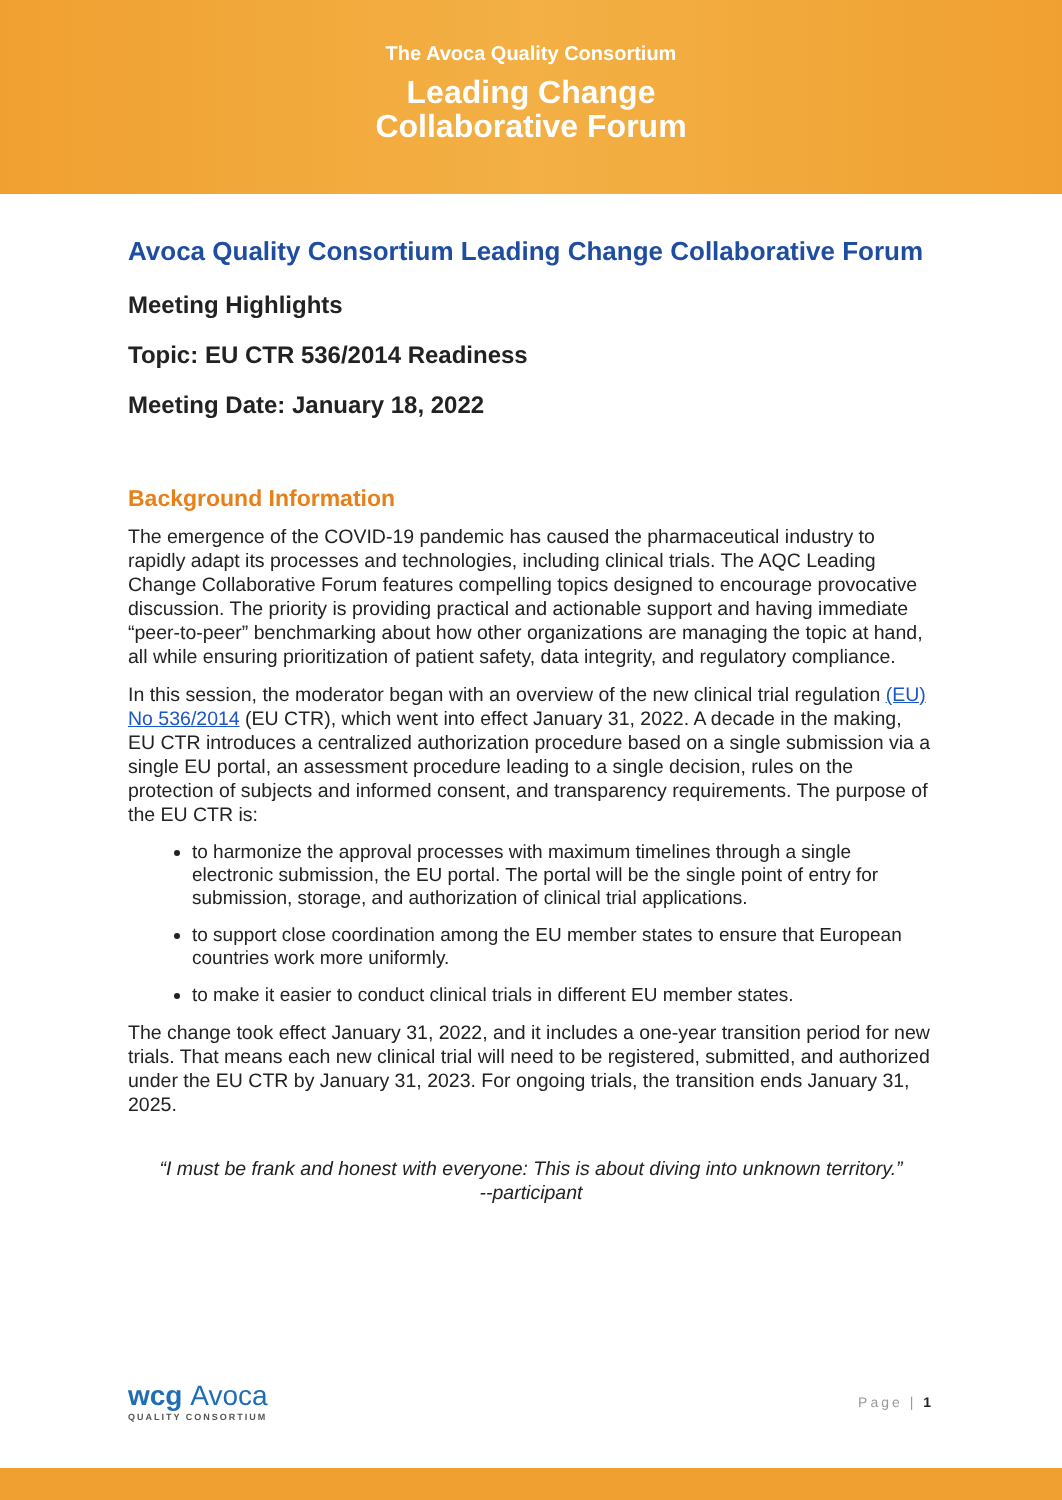The Avoca Quality Consortium
Leading Change
Collaborative Forum
Avoca Quality Consortium Leading Change Collaborative Forum
Meeting Highlights
Topic: EU CTR 536/2014 Readiness
Meeting Date: January 18, 2022
Background Information
The emergence of the COVID-19 pandemic has caused the pharmaceutical industry to rapidly adapt its processes and technologies, including clinical trials. The AQC Leading Change Collaborative Forum features compelling topics designed to encourage provocative discussion. The priority is providing practical and actionable support and having immediate “peer-to-peer” benchmarking about how other organizations are managing the topic at hand, all while ensuring prioritization of patient safety, data integrity, and regulatory compliance.
In this session, the moderator began with an overview of the new clinical trial regulation (EU) No 536/2014 (EU CTR), which went into effect January 31, 2022. A decade in the making, EU CTR introduces a centralized authorization procedure based on a single submission via a single EU portal, an assessment procedure leading to a single decision, rules on the protection of subjects and informed consent, and transparency requirements. The purpose of the EU CTR is:
to harmonize the approval processes with maximum timelines through a single electronic submission, the EU portal. The portal will be the single point of entry for submission, storage, and authorization of clinical trial applications.
to support close coordination among the EU member states to ensure that European countries work more uniformly.
to make it easier to conduct clinical trials in different EU member states.
The change took effect January 31, 2022, and it includes a one-year transition period for new trials. That means each new clinical trial will need to be registered, submitted, and authorized under the EU CTR by January 31, 2023. For ongoing trials, the transition ends January 31, 2025.
“I must be frank and honest with everyone: This is about diving into unknown territory.”
--participant
wcg Avoca
QUALITY CONSORTIUM
Page | 1